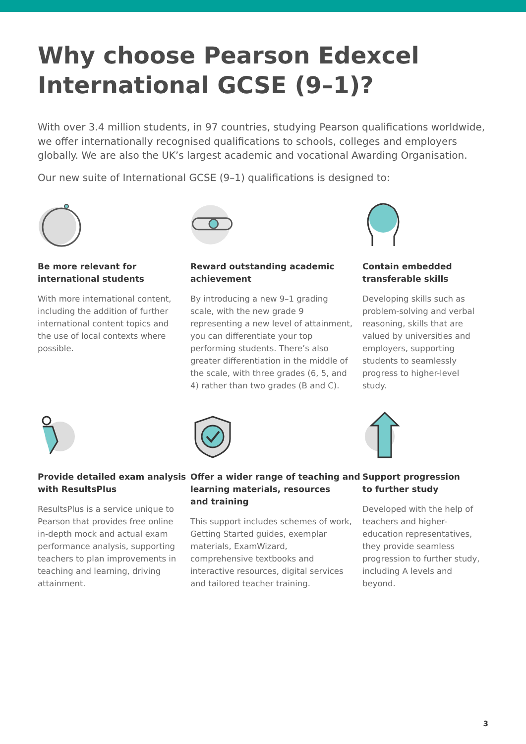Why choose Pearson Edexcel
International GCSE (9–1)?
With over 3.4 million students, in 97 countries, studying Pearson qualifications worldwide, we offer internationally recognised qualifications to schools, colleges and employers globally. We are also the UK’s largest academic and vocational Awarding Organisation.
Our new suite of International GCSE (9–1) qualifications is designed to:
Be more relevant for international students
With more international content, including the addition of further international content topics and the use of local contexts where possible.
Reward outstanding academic achievement
By introducing a new 9–1 grading scale, with the new grade 9 representing a new level of attainment, you can differentiate your top performing students. There’s also greater differentiation in the middle of the scale, with three grades (6, 5, and 4) rather than two grades (B and C).
Contain embedded transferable skills
Developing skills such as problem-solving and verbal reasoning, skills that are valued by universities and employers, supporting students to seamlessly progress to higher-level study.
Provide detailed exam analysis with ResultsPlus
ResultsPlus is a service unique to Pearson that provides free online in-depth mock and actual exam performance analysis, supporting teachers to plan improvements in teaching and learning, driving attainment.
Offer a wider range of teaching and learning materials, resources
and training
This support includes schemes of work, Getting Started guides, exemplar materials, ExamWizard, comprehensive textbooks and interactive resources, digital services and tailored teacher training.
Support progression
to further study
Developed with the help of teachers and higher-education representatives, they provide seamless progression to further study, including A levels and beyond.
3